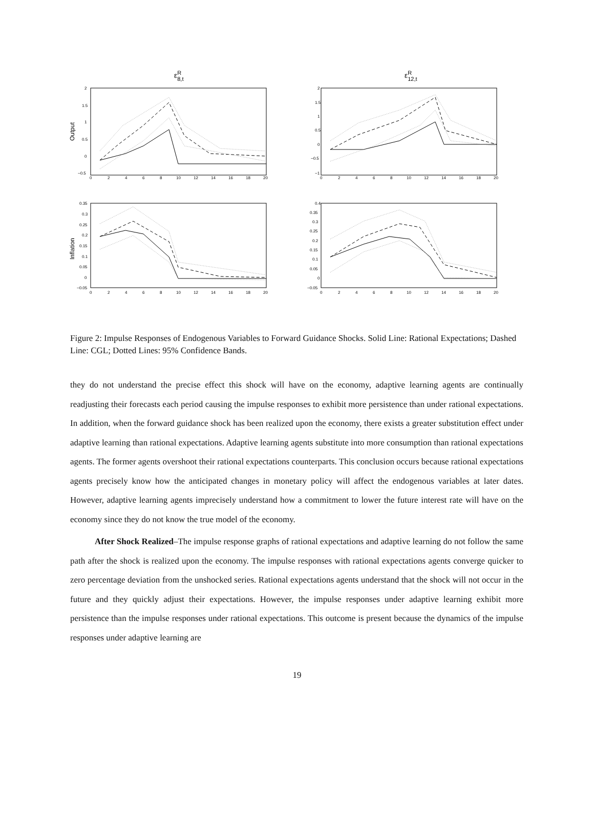εR8,t
Output
2
1.5
1
0.5
0
−0.5
0
2
4
6
8
10
12
14
16
18
20
εR12,t
2
1.5
1
0.5
0
−0.5
−1
0
2
4
6
8
10
12
14
16
18
20
Inflation
0.35
0.3
0.25
0.2
0.15
0.1
0.05
0
−0.05
0
2
4
6
8
10
12
14
16
18
20
0.4
0.35
0.3
0.25
0.2
0.15
0.1
0.05
0
−0.05
0
2
4
6
8
10
12
14
16
18
20
Figure 2: Impulse Responses of Endogenous Variables to Forward Guidance Shocks. Solid Line: Rational Expectations; Dashed Line: CGL; Dotted Lines: 95% Confidence Bands.
they do not understand the precise effect this shock will have on the economy, adaptive learning agents are continually readjusting their forecasts each period causing the impulse responses to exhibit more persistence than under rational expectations. In addition, when the forward guidance shock has been realized upon the economy, there exists a greater substitution effect under adaptive learning than rational expectations. Adaptive learning agents substitute into more consumption than rational expectations agents. The former agents overshoot their rational expectations counterparts. This conclusion occurs because rational expectations agents precisely know how the anticipated changes in monetary policy will affect the endogenous variables at later dates. However, adaptive learning agents imprecisely understand how a commitment to lower the future interest rate will have on the economy since they do not know the true model of the economy.
After Shock Realized–The impulse response graphs of rational expectations and adaptive learning do not follow the same path after the shock is realized upon the economy. The impulse responses with rational expectations agents converge quicker to zero percentage deviation from the unshocked series. Rational expectations agents understand that the shock will not occur in the future and they quickly adjust their expectations. However, the impulse responses under adaptive learning exhibit more persistence than the impulse responses under rational expectations. This outcome is present because the dynamics of the impulse responses under adaptive learning are
19